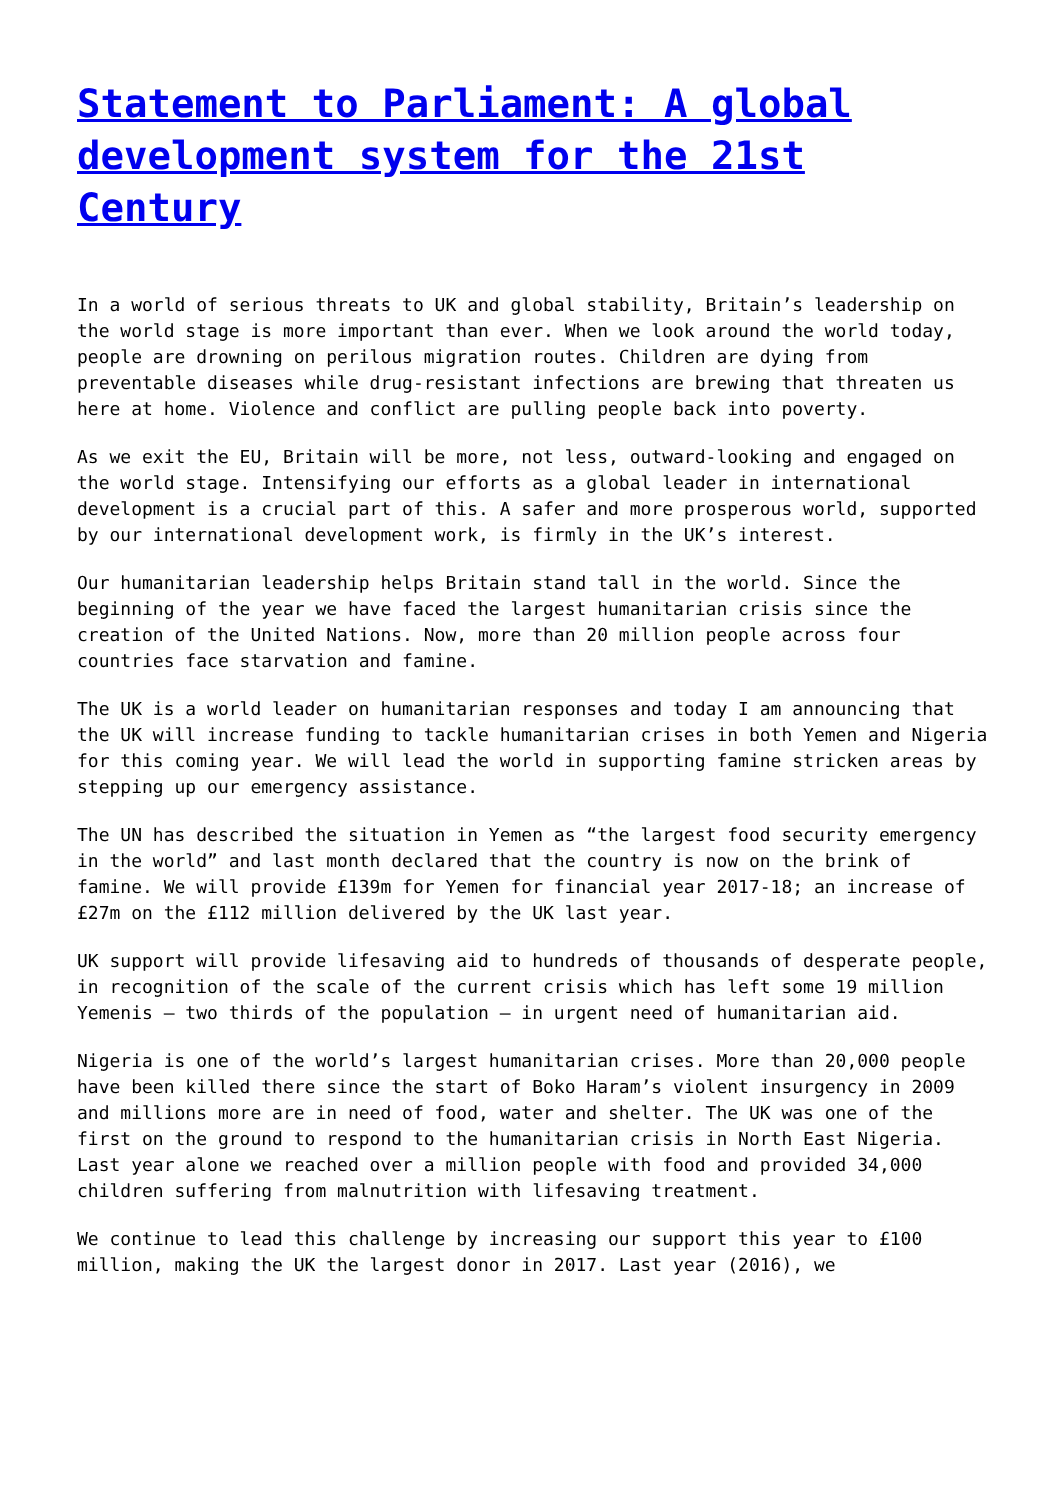Statement to Parliament: A global development system for the 21st Century
In a world of serious threats to UK and global stability, Britain’s leadership on the world stage is more important than ever. When we look around the world today, people are drowning on perilous migration routes. Children are dying from preventable diseases while drug-resistant infections are brewing that threaten us here at home. Violence and conflict are pulling people back into poverty.
As we exit the EU, Britain will be more, not less, outward-looking and engaged on the world stage. Intensifying our efforts as a global leader in international development is a crucial part of this. A safer and more prosperous world, supported by our international development work, is firmly in the UK’s interest.
Our humanitarian leadership helps Britain stand tall in the world. Since the beginning of the year we have faced the largest humanitarian crisis since the creation of the United Nations. Now, more than 20 million people across four countries face starvation and famine.
The UK is a world leader on humanitarian responses and today I am announcing that the UK will increase funding to tackle humanitarian crises in both Yemen and Nigeria for this coming year. We will lead the world in supporting famine stricken areas by stepping up our emergency assistance.
The UN has described the situation in Yemen as “the largest food security emergency in the world” and last month declared that the country is now on the brink of famine. We will provide £139m for Yemen for financial year 2017-18; an increase of £27m on the £112 million delivered by the UK last year.
UK support will provide lifesaving aid to hundreds of thousands of desperate people, in recognition of the scale of the current crisis which has left some 19 million Yemenis – two thirds of the population – in urgent need of humanitarian aid.
Nigeria is one of the world’s largest humanitarian crises. More than 20,000 people have been killed there since the start of Boko Haram’s violent insurgency in 2009 and millions more are in need of food, water and shelter. The UK was one of the first on the ground to respond to the humanitarian crisis in North East Nigeria. Last year alone we reached over a million people with food and provided 34,000 children suffering from malnutrition with lifesaving treatment.
We continue to lead this challenge by increasing our support this year to £100 million, making the UK the largest donor in 2017. Last year (2016), we